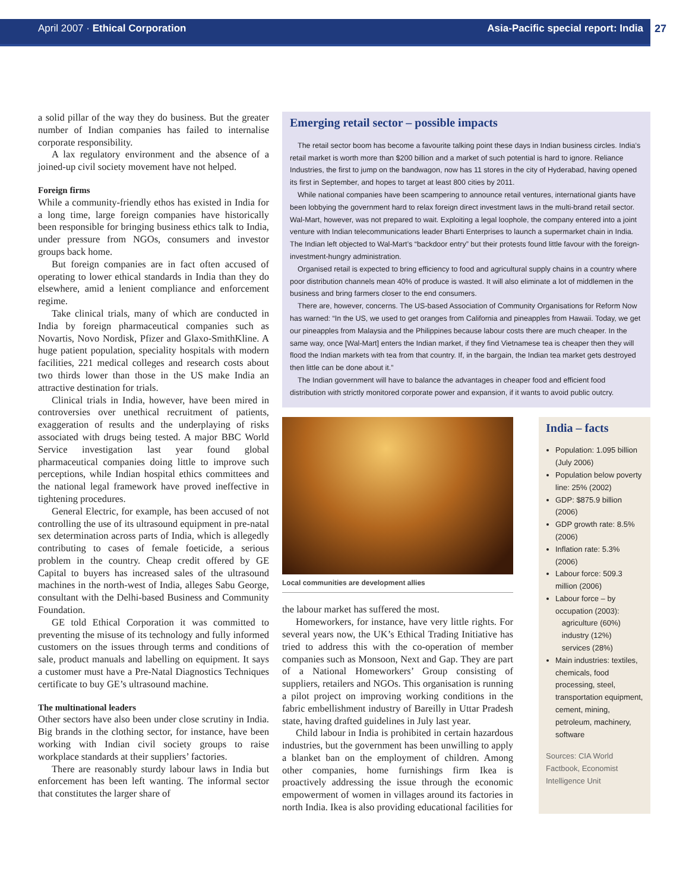April 2007 · Ethical Corporation Asia-Pacific special report: India
27
a solid pillar of the way they do business. But the greater number of Indian companies has failed to internalise corporate responsibility.
A lax regulatory environment and the absence of a joined-up civil society movement have not helped.
Foreign firms
While a community-friendly ethos has existed in India for a long time, large foreign companies have historically been responsible for bringing business ethics talk to India, under pressure from NGOs, consumers and investor groups back home.
But foreign companies are in fact often accused of operating to lower ethical standards in India than they do elsewhere, amid a lenient compliance and enforcement regime.
Take clinical trials, many of which are conducted in India by foreign pharmaceutical companies such as Novartis, Novo Nordisk, Pfizer and Glaxo-SmithKline. A huge patient population, speciality hospitals with modern facilities, 221 medical colleges and research costs about two thirds lower than those in the US make India an attractive destination for trials.
Clinical trials in India, however, have been mired in controversies over unethical recruitment of patients, exaggeration of results and the underplaying of risks associated with drugs being tested. A major BBC World Service investigation last year found global pharmaceutical companies doing little to improve such perceptions, while Indian hospital ethics committees and the national legal framework have proved ineffective in tightening procedures.
General Electric, for example, has been accused of not controlling the use of its ultrasound equipment in pre-natal sex determination across parts of India, which is allegedly contributing to cases of female foeticide, a serious problem in the country. Cheap credit offered by GE Capital to buyers has increased sales of the ultrasound machines in the north-west of India, alleges Sabu George, consultant with the Delhi-based Business and Community Foundation.
GE told Ethical Corporation it was committed to preventing the misuse of its technology and fully informed customers on the issues through terms and conditions of sale, product manuals and labelling on equipment. It says a customer must have a Pre-Natal Diagnostics Techniques certificate to buy GE’s ultrasound machine.
The multinational leaders
Other sectors have also been under close scrutiny in India. Big brands in the clothing sector, for instance, have been working with Indian civil society groups to raise workplace standards at their suppliers’ factories.
There are reasonably sturdy labour laws in India but enforcement has been left wanting. The informal sector that constitutes the larger share of
Emerging retail sector – possible impacts
The retail sector boom has become a favourite talking point these days in Indian business circles. India’s retail market is worth more than $200 billion and a market of such potential is hard to ignore. Reliance Industries, the first to jump on the bandwagon, now has 11 stores in the city of Hyderabad, having opened its first in September, and hopes to target at least 800 cities by 2011.
While national companies have been scampering to announce retail ventures, international giants have been lobbying the government hard to relax foreign direct investment laws in the multi-brand retail sector. Wal-Mart, however, was not prepared to wait. Exploiting a legal loophole, the company entered into a joint venture with Indian telecommunications leader Bharti Enterprises to launch a supermarket chain in India. The Indian left objected to Wal-Mart’s “backdoor entry” but their protests found little favour with the foreign-investment-hungry administration.
Organised retail is expected to bring efficiency to food and agricultural supply chains in a country where poor distribution channels mean 40% of produce is wasted. It will also eliminate a lot of middlemen in the business and bring farmers closer to the end consumers.
There are, however, concerns. The US-based Association of Community Organisations for Reform Now has warned: “In the US, we used to get oranges from California and pineapples from Hawaii. Today, we get our pineapples from Malaysia and the Philippines because labour costs there are much cheaper. In the same way, once [Wal-Mart] enters the Indian market, if they find Vietnamese tea is cheaper then they will flood the Indian markets with tea from that country. If, in the bargain, the Indian tea market gets destroyed then little can be done about it.”
The Indian government will have to balance the advantages in cheaper food and efficient food distribution with strictly monitored corporate power and expansion, if it wants to avoid public outcry.
Local communities are development allies
the labour market has suffered the most.
Homeworkers, for instance, have very little rights. For several years now, the UK’s Ethical Trading Initiative has tried to address this with the co-operation of member companies such as Monsoon, Next and Gap. They are part of a National Homeworkers’ Group consisting of suppliers, retailers and NGOs. This organisation is running a pilot project on improving working conditions in the fabric embellishment industry of Bareilly in Uttar Pradesh state, having drafted guidelines in July last year.
Child labour in India is prohibited in certain hazardous industries, but the government has been unwilling to apply a blanket ban on the employment of children. Among other companies, home furnishings firm Ikea is proactively addressing the issue through the economic empowerment of women in villages around its factories in north India. Ikea is also providing educational facilities for
India – facts
Population: 1.095 billion (July 2006)
Population below poverty line: 25% (2002)
GDP: $875.9 billion (2006)
GDP growth rate: 8.5% (2006)
Inflation rate: 5.3% (2006)
Labour force: 509.3 million (2006)
Labour force – by occupation (2003):
agriculture (60%)
industry (12%)
services (28%)
Main industries: textiles, chemicals, food processing, steel, transportation equipment, cement, mining, petroleum, machinery, software
Sources: CIA World Factbook, Economist Intelligence Unit